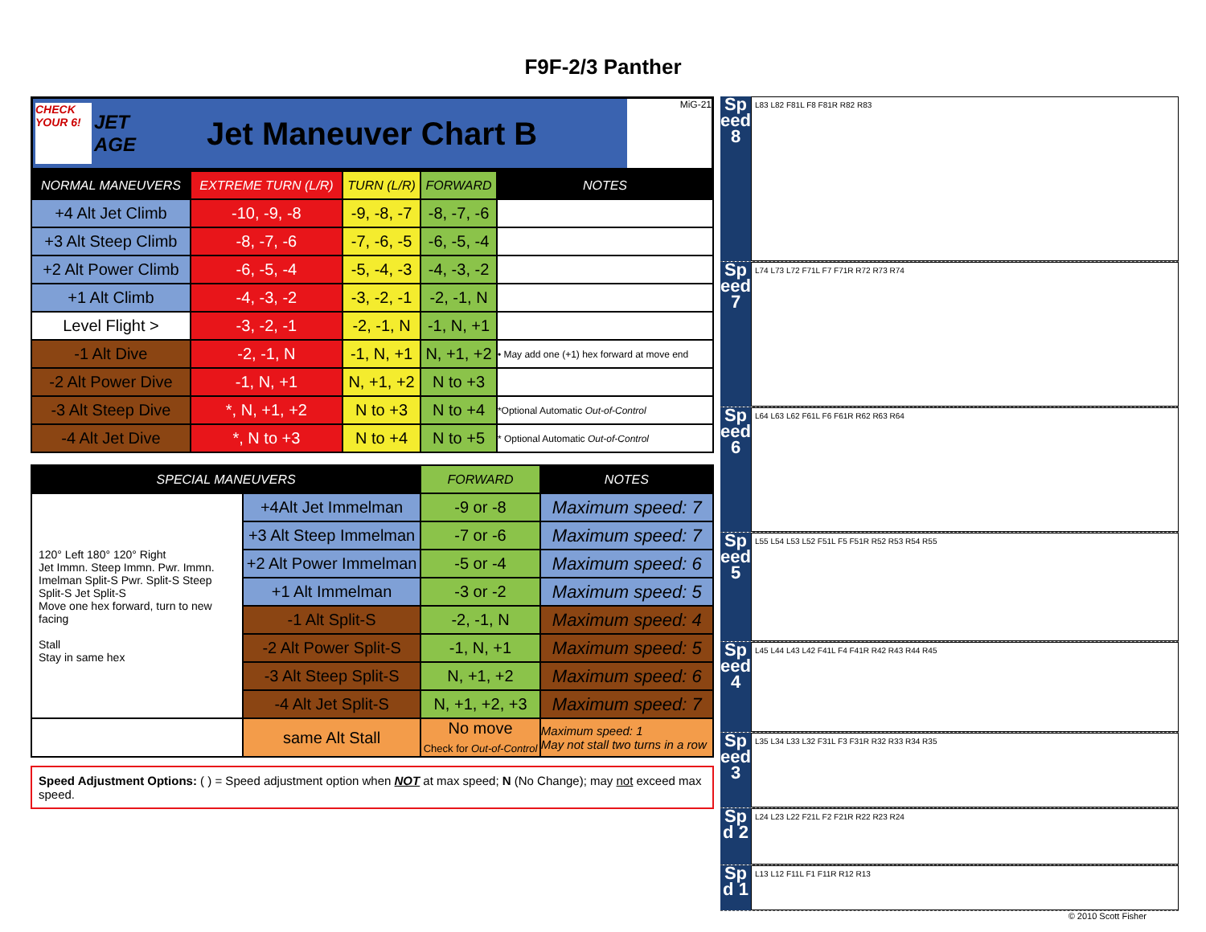F9F-2/3 Panther
CHECK
YOUR 6!
JET
AGE
Jet Maneuver Chart B
MiG-21
| NORMAL MANEUVERS | EXTREME TURN (L/R) | TURN (L/R) | FORWARD | NOTES |
| --- | --- | --- | --- | --- |
| +4 Alt Jet Climb | -10, -9, -8 | -9, -8, -7 | -8, -7, -6 | |
| +3 Alt Steep Climb | -8, -7, -6 | -7, -6, -5 | -6, -5, -4 | |
| +2 Alt Power Climb | -6, -5, -4 | -5, -4, -3 | -4, -3, -2 | |
| +1 Alt Climb | -4, -3, -2 | -3, -2, -1 | -2, -1, N | |
| Level Flight > | -3, -2, -1 | -2, -1, N | -1, N, +1 | |
| -1 Alt Dive | -2, -1, N | -1, N, +1 | N, +1, +2 | • May add one (+1) hex forward at move end |
| -2 Alt Power Dive | -1, N, +1 | N, +1, +2 | N to +3 | |
| -3 Alt Steep Dive | *, N, +1, +2 | N to +3 | N to +4 | *Optional Automatic Out-of-Control |
| -4 Alt Jet Dive | *, N to +3 | N to +4 | N to +5 | * Optional Automatic Out-of-Control |
| SPECIAL MANEUVERS | | FORWARD | NOTES |
| --- | --- | --- | --- |
| 120° Left 180° 120° Right Jet Immn. Steep Immn. Pwr. Immn. Imelman Split-S Pwr. Split-S Steep Split-S Jet Split-S Move one hex forward, turn to new facing Stall Stay in same hex | +4Alt Jet Immelman | -9 or -8 | Maximum speed: 7 |
| | +3 Alt Steep Immelman | -7 or -6 | Maximum speed: 7 |
| | +2 Alt Power Immelman | -5 or -4 | Maximum speed: 6 |
| | +1 Alt Immelman | -3 or -2 | Maximum speed: 5 |
| | -1 Alt Split-S | -2, -1, N | Maximum speed: 4 |
| | -2 Alt Power Split-S | -1, N, +1 | Maximum speed: 5 |
| | -3 Alt Steep Split-S | N, +1, +2 | Maximum speed: 6 |
| | -4 Alt Jet Split-S | N, +1, +2, +3 | Maximum speed: 7 |
| | same Alt Stall | No move Check for Out-of-Control | Maximum speed: 1 May not stall two turns in a row |
Speed Adjustment Options: ( ) = Speed adjustment option when NOT at max speed; N (No Change); may not exceed max speed.
Speed 8
L83 L82 F81L F8 F81R R82 R83
Speed 7
L74 L73 L72 F71L F7 F71R R72 R73 R74
Speed 6
L64 L63 L62 F61L F6 F61R R62 R63 R64
Speed 5
L55 L54 L53 L52 F51L F5 F51R R52 R53 R54 R55
Speed 4
L45 L44 L43 L42 F41L F4 F41R R42 R43 R44 R45
Speed 3
L35 L34 L33 L32 F31L F3 F31R R32 R33 R34 R35
Spd 2
L24 L23 L22 F21L F2 F21R R22 R23 R24
Spd 1
L13 L12 F11L F1 F11R R12 R13
© 2010 Scott Fisher